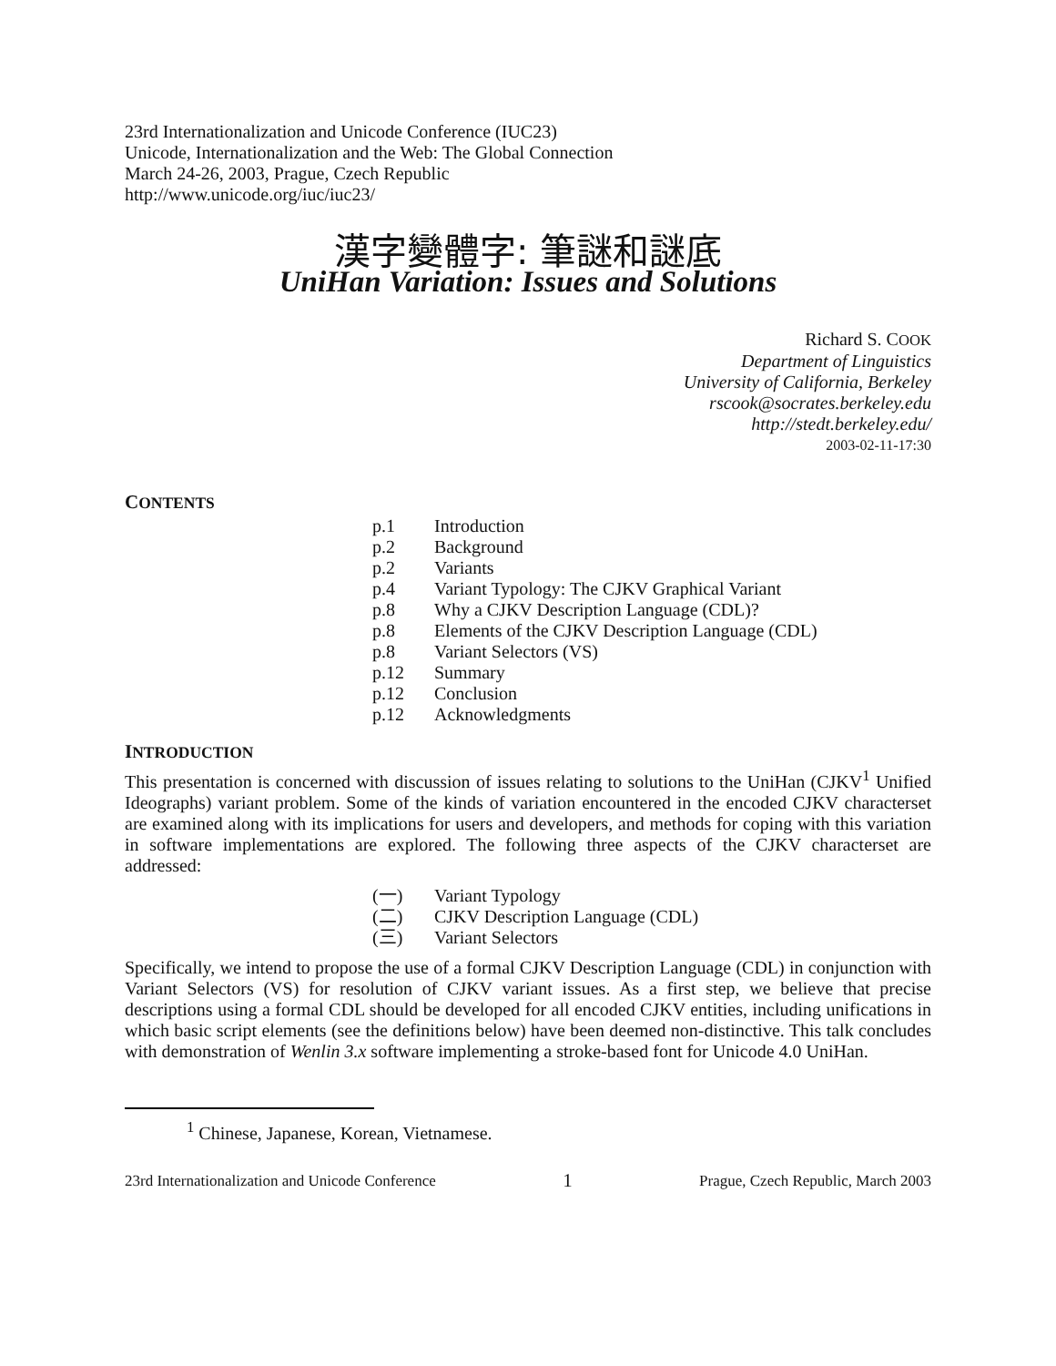23rd Internationalization and Unicode Conference (IUC23)
Unicode, Internationalization and the Web: The Global Connection
March 24-26, 2003, Prague, Czech Republic
http://www.unicode.org/iuc/iuc23/
漢字變體字: 筆謎和謎底
UniHan Variation: Issues and Solutions
Richard S. COOK
Department of Linguistics
University of California, Berkeley
rscook@socrates.berkeley.edu
http://stedt.berkeley.edu/
2003-02-11-17:30
CONTENTS
p.1 Introduction
p.2 Background
p.2 Variants
p.4 Variant Typology: The CJKV Graphical Variant
p.8 Why a CJKV Description Language (CDL)?
p.8 Elements of the CJKV Description Language (CDL)
p.8 Variant Selectors (VS)
p.12 Summary
p.12 Conclusion
p.12 Acknowledgments
INTRODUCTION
This presentation is concerned with discussion of issues relating to solutions to the UniHan (CJKV<sup>1</sup> Unified Ideographs) variant problem. Some of the kinds of variation encountered in the encoded CJKV characterset are examined along with its implications for users and developers, and methods for coping with this variation in software implementations are explored. The following three aspects of the CJKV characterset are addressed:
(一) Variant Typology
(二) CJKV Description Language (CDL)
(三) Variant Selectors
Specifically, we intend to propose the use of a formal CJKV Description Language (CDL) in conjunction with Variant Selectors (VS) for resolution of CJKV variant issues. As a first step, we believe that precise descriptions using a formal CDL should be developed for all encoded CJKV entities, including unifications in which basic script elements (see the definitions below) have been deemed non-distinctive. This talk concludes with demonstration of Wenlin 3.x software implementing a stroke-based font for Unicode 4.0 UniHan.
<sup>1</sup> Chinese, Japanese, Korean, Vietnamese.
23rd Internationalization and Unicode Conference 1 Prague, Czech Republic, March 2003